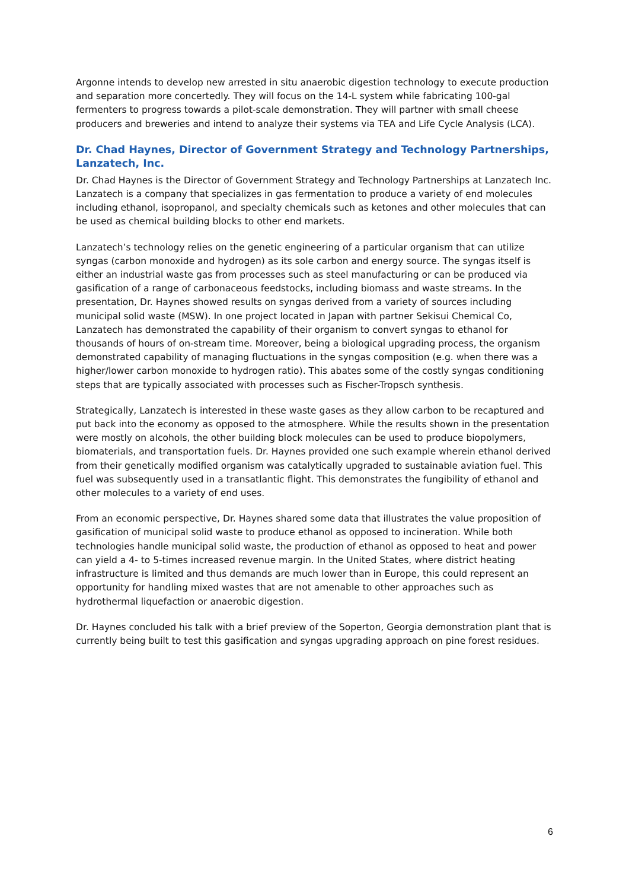Argonne intends to develop new arrested in situ anaerobic digestion technology to execute production and separation more concertedly. They will focus on the 14-L system while fabricating 100-gal fermenters to progress towards a pilot-scale demonstration. They will partner with small cheese producers and breweries and intend to analyze their systems via TEA and Life Cycle Analysis (LCA).
Dr. Chad Haynes, Director of Government Strategy and Technology Partnerships, Lanzatech, Inc.
Dr. Chad Haynes is the Director of Government Strategy and Technology Partnerships at Lanzatech Inc. Lanzatech is a company that specializes in gas fermentation to produce a variety of end molecules including ethanol, isopropanol, and specialty chemicals such as ketones and other molecules that can be used as chemical building blocks to other end markets.
Lanzatech’s technology relies on the genetic engineering of a particular organism that can utilize syngas (carbon monoxide and hydrogen) as its sole carbon and energy source. The syngas itself is either an industrial waste gas from processes such as steel manufacturing or can be produced via gasification of a range of carbonaceous feedstocks, including biomass and waste streams. In the presentation, Dr. Haynes showed results on syngas derived from a variety of sources including municipal solid waste (MSW). In one project located in Japan with partner Sekisui Chemical Co, Lanzatech has demonstrated the capability of their organism to convert syngas to ethanol for thousands of hours of on-stream time. Moreover, being a biological upgrading process, the organism demonstrated capability of managing fluctuations in the syngas composition (e.g. when there was a higher/lower carbon monoxide to hydrogen ratio). This abates some of the costly syngas conditioning steps that are typically associated with processes such as Fischer-Tropsch synthesis.
Strategically, Lanzatech is interested in these waste gases as they allow carbon to be recaptured and put back into the economy as opposed to the atmosphere. While the results shown in the presentation were mostly on alcohols, the other building block molecules can be used to produce biopolymers, biomaterials, and transportation fuels. Dr. Haynes provided one such example wherein ethanol derived from their genetically modified organism was catalytically upgraded to sustainable aviation fuel. This fuel was subsequently used in a transatlantic flight. This demonstrates the fungibility of ethanol and other molecules to a variety of end uses.
From an economic perspective, Dr. Haynes shared some data that illustrates the value proposition of gasification of municipal solid waste to produce ethanol as opposed to incineration. While both technologies handle municipal solid waste, the production of ethanol as opposed to heat and power can yield a 4- to 5-times increased revenue margin. In the United States, where district heating infrastructure is limited and thus demands are much lower than in Europe, this could represent an opportunity for handling mixed wastes that are not amenable to other approaches such as hydrothermal liquefaction or anaerobic digestion.
Dr. Haynes concluded his talk with a brief preview of the Soperton, Georgia demonstration plant that is currently being built to test this gasification and syngas upgrading approach on pine forest residues.
6